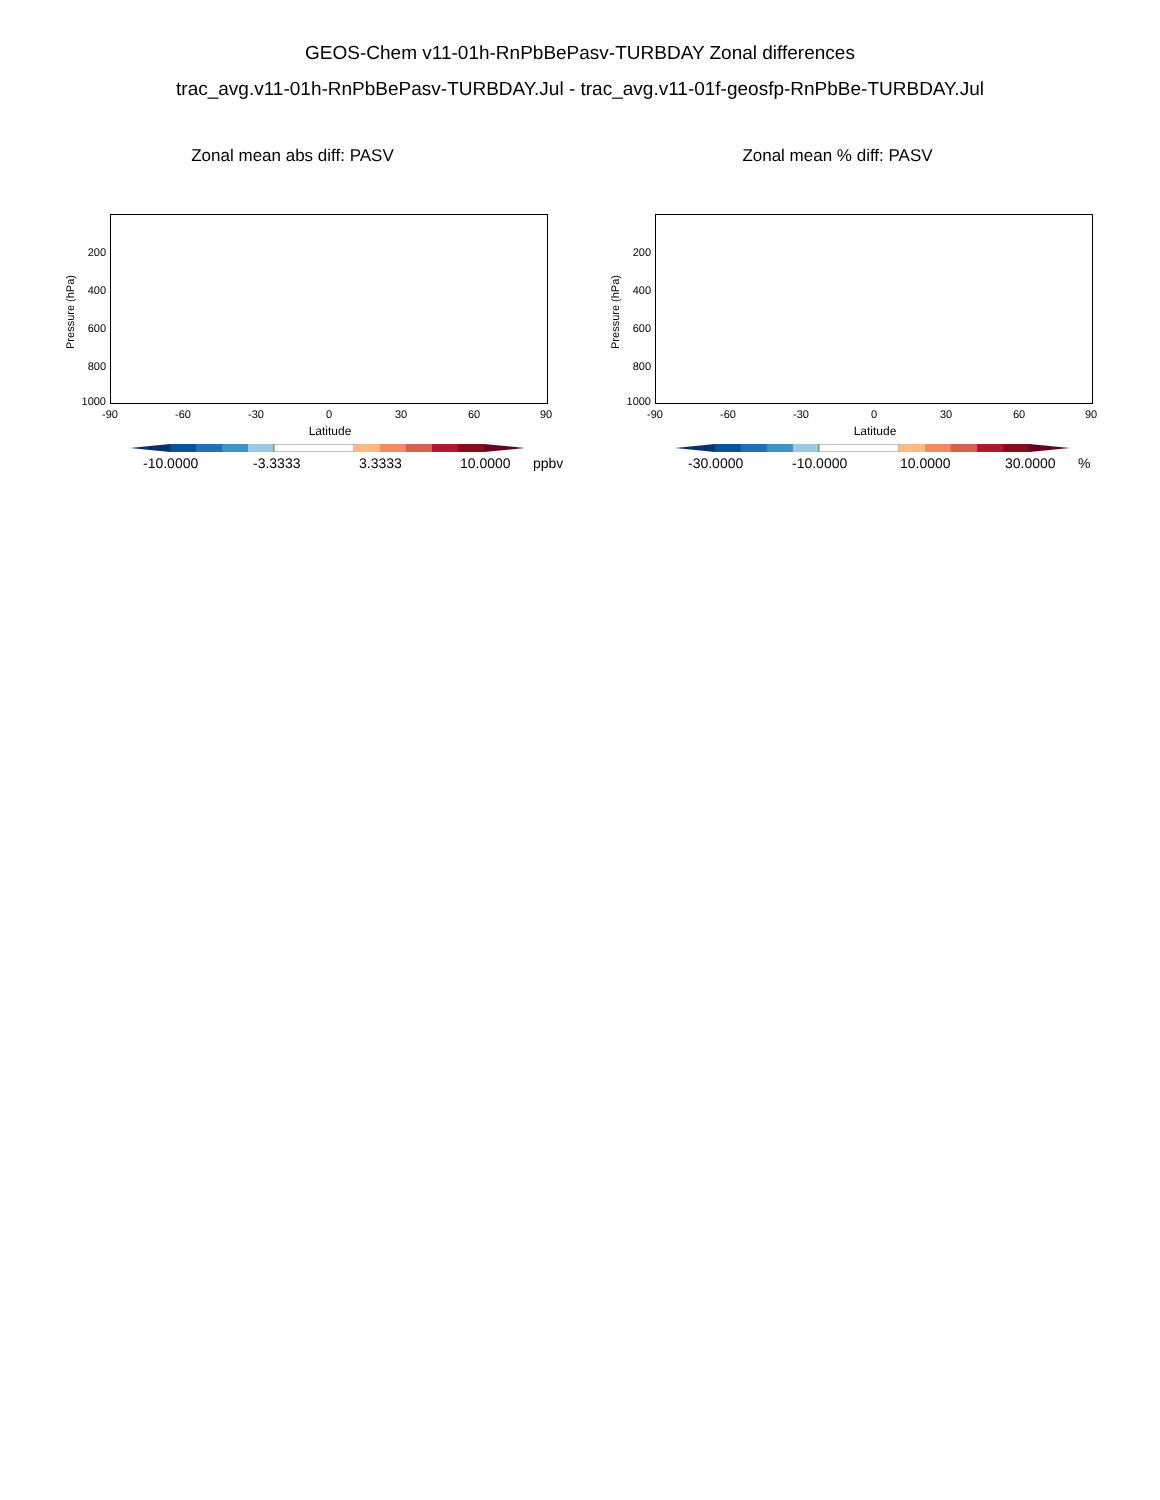GEOS-Chem v11-01h-RnPbBePasv-TURBDAY Zonal differences
trac_avg.v11-01h-RnPbBePasv-TURBDAY.Jul - trac_avg.v11-01f-geosfp-RnPbBe-TURBDAY.Jul
Zonal mean abs diff: PASV
Pressure (hPa)
200
400
600
800
1000
-90 -60 -30 0 30 60 90
Latitude
-10.0000 -3.3333 3.3333 10.0000 ppbv
Zonal mean % diff: PASV
Pressure (hPa)
200
400
600
800
1000
-90 -60 -30 0 30 60 90
Latitude
-30.0000 -10.0000 10.0000 30.0000 %